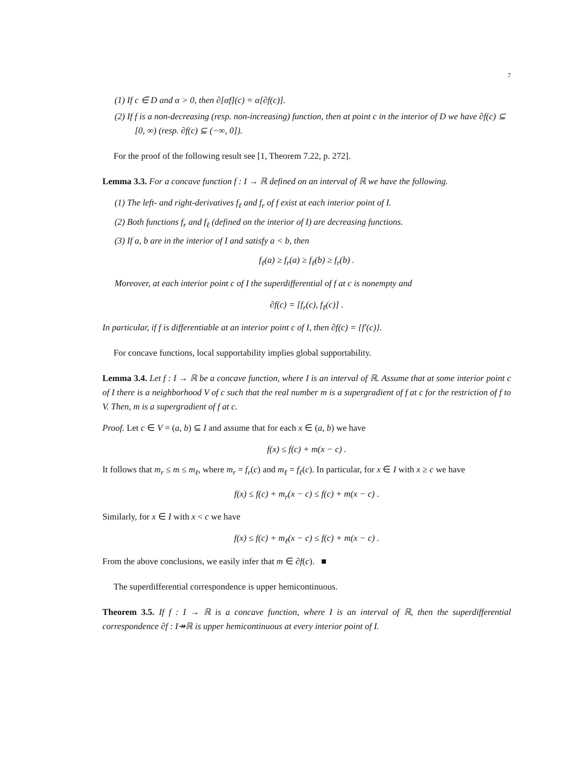7
(1) If c ∈ D and α > 0, then ∂[αf](c) = α[∂f(c)].
(2) If f is a non-decreasing (resp. non-increasing) function, then at point c in the interior of D we have ∂f(c) ⊆ [0, ∞) (resp. ∂f(c) ⊆ (−∞, 0]).
For the proof of the following result see [1, Theorem 7.22, p. 272].
Lemma 3.3. For a concave function f : I → ℝ defined on an interval of ℝ we have the following.
(1) The left- and right-derivatives f<sub>ℓ</sub> and f<sub>r</sub> of f exist at each interior point of I.
(2) Both functions f<sub>r</sub> and f<sub>ℓ</sub> (defined on the interior of I) are decreasing functions.
(3) If a, b are in the interior of I and satisfy a < b, then
f<sub>ℓ</sub>(a) ≥ f<sub>r</sub>(a) ≥ f<sub>ℓ</sub>(b) ≥ f<sub>r</sub>(b) .
Moreover, at each interior point c of I the superdifferential of f at c is nonempty and
∂f(c) = [f<sub>r</sub>(c), f<sub>ℓ</sub>(c)] .
In particular, if f is differentiable at an interior point c of I, then ∂f(c) = {f′(c)}.
For concave functions, local supportability implies global supportability.
Lemma 3.4. Let f : I → ℝ be a concave function, where I is an interval of ℝ. Assume that at some interior point c of I there is a neighborhood V of c such that the real number m is a supergradient of f at c for the restriction of f to V. Then, m is a supergradient of f at c.
Proof. Let c ∈ V = (a, b) ⊆ I and assume that for each x ∈ (a, b) we have
f(x) ≤ f(c) + m(x − c) .
It follows that m<sub>r</sub> ≤ m ≤ m<sub>ℓ</sub>, where m<sub>r</sub> = f<sub>r</sub>(c) and m<sub>ℓ</sub> = f<sub>ℓ</sub>(c). In particular, for x ∈ I with x ≥ c we have
f(x) ≤ f(c) + m<sub>r</sub>(x − c) ≤ f(c) + m(x − c) .
Similarly, for x ∈ I with x < c we have
f(x) ≤ f(c) + m<sub>ℓ</sub>(x − c) ≤ f(c) + m(x − c) .
From the above conclusions, we easily infer that m ∈ ∂f(c). ■
The superdifferential correspondence is upper hemicontinuous.
Theorem 3.5. If f : I → ℝ is a concave function, where I is an interval of ℝ, then the superdifferential correspondence ∂f : I↠ℝ is upper hemicontinuous at every interior point of I.